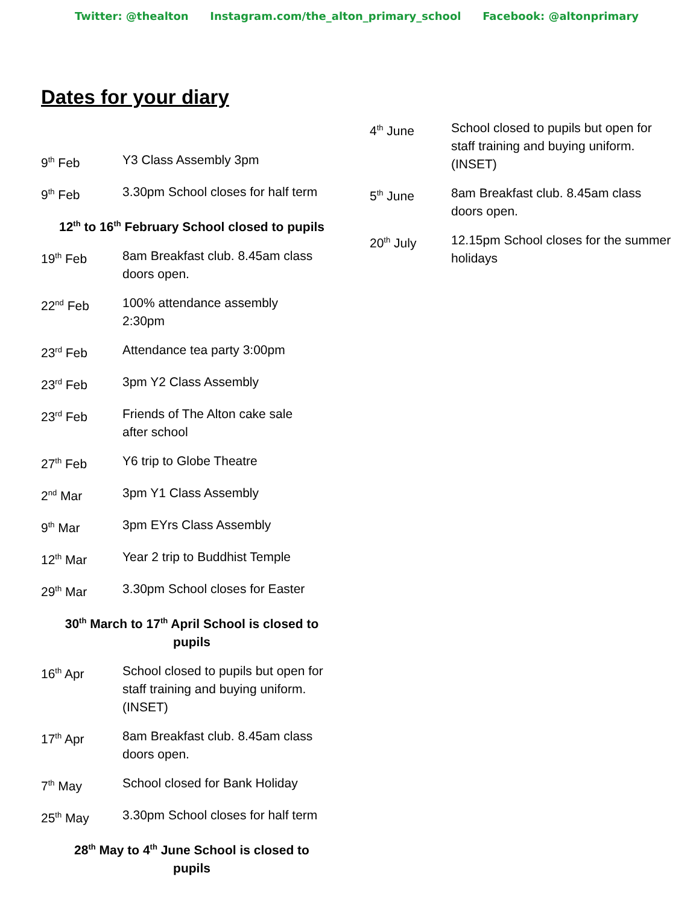Twitter: @thealton Instagram.com/the_alton_primary_school Facebook: @altonprimary
Dates for your diary
9<sup>th</sup> Feb Y3 Class Assembly 3pm
9<sup>th</sup> Feb 3.30pm School closes for half term
12<sup>th</sup> to 16<sup>th</sup> February School closed to pupils
19<sup>th</sup> Feb 8am Breakfast club. 8.45am class doors open.
22<sup>nd</sup> Feb 100% attendance assembly
2:30pm
23<sup>rd</sup> Feb Attendance tea party 3:00pm
23<sup>rd</sup> Feb 3pm Y2 Class Assembly
23<sup>rd</sup> Feb Friends of The Alton cake sale
after school
27<sup>th</sup> Feb Y6 trip to Globe Theatre
2<sup>nd</sup> Mar 3pm Y1 Class Assembly
9<sup>th</sup> Mar 3pm EYrs Class Assembly
12<sup>th</sup> Mar Year 2 trip to Buddhist Temple
29<sup>th</sup> Mar 3.30pm School closes for Easter
30<sup>th</sup> March to 17<sup>th</sup> April School is closed to
pupils
16<sup>th</sup> Apr School closed to pupils but open for staff training and buying uniform. (INSET)
17<sup>th</sup> Apr 8am Breakfast club. 8.45am class doors open.
7<sup>th</sup> May School closed for Bank Holiday
25<sup>th</sup> May 3.30pm School closes for half term
28<sup>th</sup> May to 4<sup>th</sup> June School is closed to
pupils
4<sup>th</sup> June School closed to pupils but open for staff training and buying uniform. (INSET)
5<sup>th</sup> June 8am Breakfast club. 8.45am class doors open.
20<sup>th</sup> July 12.15pm School closes for the summer holidays